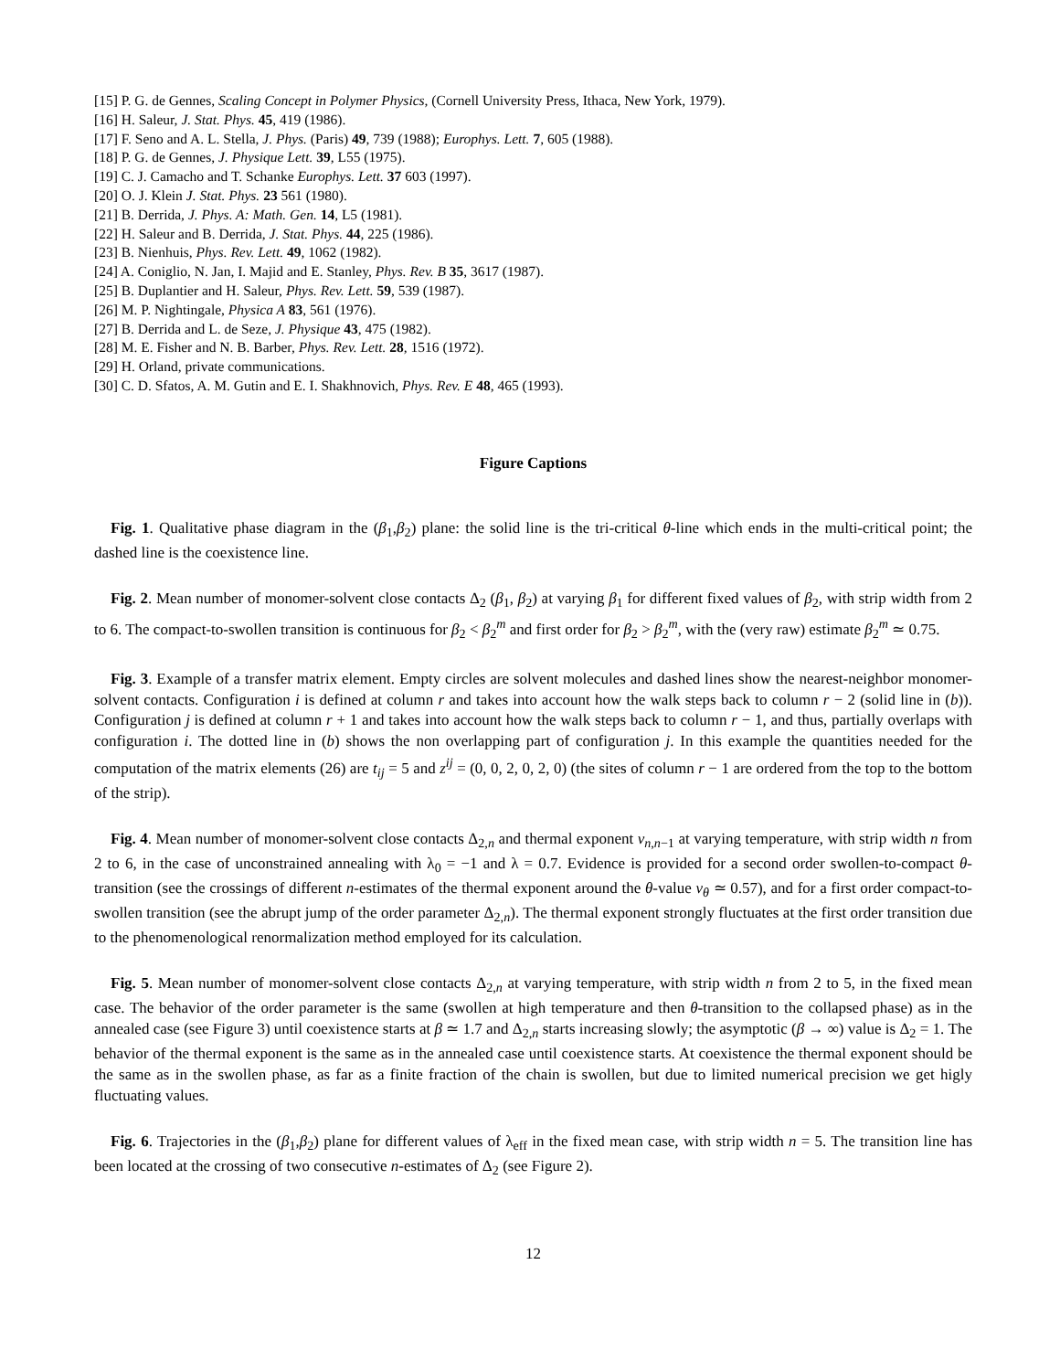[15] P. G. de Gennes, Scaling Concept in Polymer Physics, (Cornell University Press, Ithaca, New York, 1979).
[16] H. Saleur, J. Stat. Phys. 45, 419 (1986).
[17] F. Seno and A. L. Stella, J. Phys. (Paris) 49, 739 (1988); Europhys. Lett. 7, 605 (1988).
[18] P. G. de Gennes, J. Physique Lett. 39, L55 (1975).
[19] C. J. Camacho and T. Schanke Europhys. Lett. 37 603 (1997).
[20] O. J. Klein J. Stat. Phys. 23 561 (1980).
[21] B. Derrida, J. Phys. A: Math. Gen. 14, L5 (1981).
[22] H. Saleur and B. Derrida, J. Stat. Phys. 44, 225 (1986).
[23] B. Nienhuis, Phys. Rev. Lett. 49, 1062 (1982).
[24] A. Coniglio, N. Jan, I. Majid and E. Stanley, Phys. Rev. B 35, 3617 (1987).
[25] B. Duplantier and H. Saleur, Phys. Rev. Lett. 59, 539 (1987).
[26] M. P. Nightingale, Physica A 83, 561 (1976).
[27] B. Derrida and L. de Seze, J. Physique 43, 475 (1982).
[28] M. E. Fisher and N. B. Barber, Phys. Rev. Lett. 28, 1516 (1972).
[29] H. Orland, private communications.
[30] C. D. Sfatos, A. M. Gutin and E. I. Shakhnovich, Phys. Rev. E 48, 465 (1993).
Figure Captions
Fig. 1. Qualitative phase diagram in the (β<sub>1</sub>,β<sub>2</sub>) plane: the solid line is the tri-critical θ-line which ends in the multi-critical point; the dashed line is the coexistence line.
Fig. 2. Mean number of monomer-solvent close contacts Δ<sub>2</sub> (β<sub>1</sub>, β<sub>2</sub>) at varying β<sub>1</sub> for different fixed values of β<sub>2</sub>, with strip width from 2 to 6. The compact-to-swollen transition is continuous for β<sub>2</sub> < β<sub>2</sub><sup>m</sup> and first order for β<sub>2</sub> > β<sub>2</sub><sup>m</sup>, with the (very raw) estimate β<sub>2</sub><sup>m</sup> ≃ 0.75.
Fig. 3. Example of a transfer matrix element. Empty circles are solvent molecules and dashed lines show the nearest-neighbor monomer-solvent contacts. Configuration i is defined at column r and takes into account how the walk steps back to column r − 2 (solid line in (b)). Configuration j is defined at column r + 1 and takes into account how the walk steps back to column r − 1, and thus, partially overlaps with configuration i. The dotted line in (b) shows the non overlapping part of configuration j. In this example the quantities needed for the computation of the matrix elements (26) are t<sub>ij</sub> = 5 and z<sup>ij</sup> = (0, 0, 2, 0, 2, 0) (the sites of column r − 1 are ordered from the top to the bottom of the strip).
Fig. 4. Mean number of monomer-solvent close contacts Δ<sub>2,n</sub> and thermal exponent ν<sub>n,n−1</sub> at varying temperature, with strip width n from 2 to 6, in the case of unconstrained annealing with λ<sub>0</sub> = −1 and λ = 0.7. Evidence is provided for a second order swollen-to-compact θ-transition (see the crossings of different n-estimates of the thermal exponent around the θ-value ν<sub>θ</sub> ≃ 0.57), and for a first order compact-to-swollen transition (see the abrupt jump of the order parameter Δ<sub>2,n</sub>). The thermal exponent strongly fluctuates at the first order transition due to the phenomenological renormalization method employed for its calculation.
Fig. 5. Mean number of monomer-solvent close contacts Δ<sub>2,n</sub> at varying temperature, with strip width n from 2 to 5, in the fixed mean case. The behavior of the order parameter is the same (swollen at high temperature and then θ-transition to the collapsed phase) as in the annealed case (see Figure 3) until coexistence starts at β ≃ 1.7 and Δ<sub>2,n</sub> starts increasing slowly; the asymptotic (β → ∞) value is Δ<sub>2</sub> = 1. The behavior of the thermal exponent is the same as in the annealed case until coexistence starts. At coexistence the thermal exponent should be the same as in the swollen phase, as far as a finite fraction of the chain is swollen, but due to limited numerical precision we get higly fluctuating values.
Fig. 6. Trajectories in the (β<sub>1</sub>,β<sub>2</sub>) plane for different values of λ<sub>eff</sub> in the fixed mean case, with strip width n = 5. The transition line has been located at the crossing of two consecutive n-estimates of Δ<sub>2</sub> (see Figure 2).
12